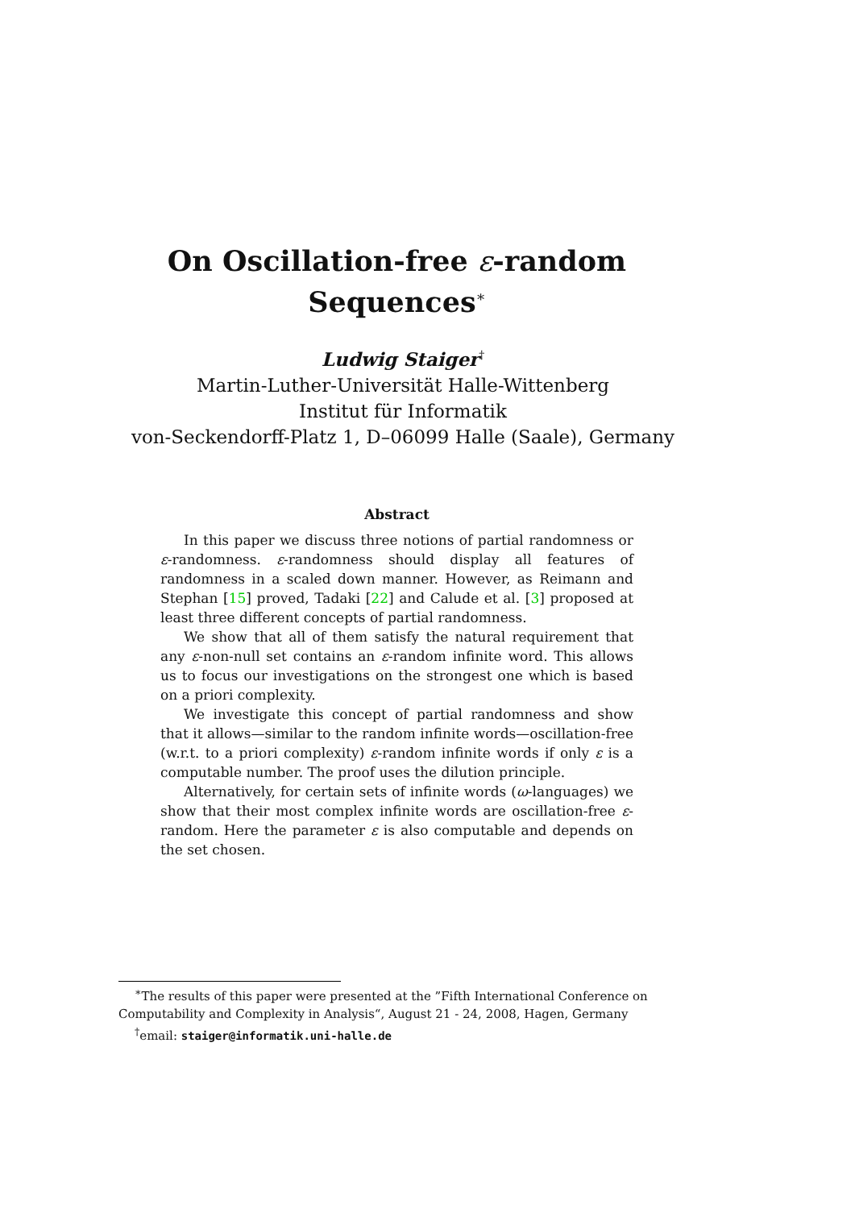On Oscillation-free ε-random
Sequences<sup>∗</sup>
Ludwig Staiger<sup>†</sup>
Martin-Luther-Universität Halle-Wittenberg
Institut für Informatik
von-Seckendorff-Platz 1, D–06099 Halle (Saale), Germany
Abstract
In this paper we discuss three notions of partial randomness or ε-randomness. ε-randomness should display all features of randomness in a scaled down manner. However, as Reimann and Stephan [15] proved, Tadaki [22] and Calude et al. [3] proposed at least three different concepts of partial randomness.
We show that all of them satisfy the natural requirement that any ε-non-null set contains an ε-random infinite word. This allows us to focus our investigations on the strongest one which is based on a priori complexity.
We investigate this concept of partial randomness and show that it allows—similar to the random infinite words—oscillation-free (w.r.t. to a priori complexity) ε-random infinite words if only ε is a computable number. The proof uses the dilution principle.
Alternatively, for certain sets of infinite words (ω-languages) we show that their most complex infinite words are oscillation-free ε-random. Here the parameter ε is also computable and depends on the set chosen.
<sup>∗</sup>The results of this paper were presented at the ”Fifth International Conference on Computability and Complexity in Analysis“, August 21 - 24, 2008, Hagen, Germany
<sup>†</sup> email: staiger@informatik.uni-halle.de